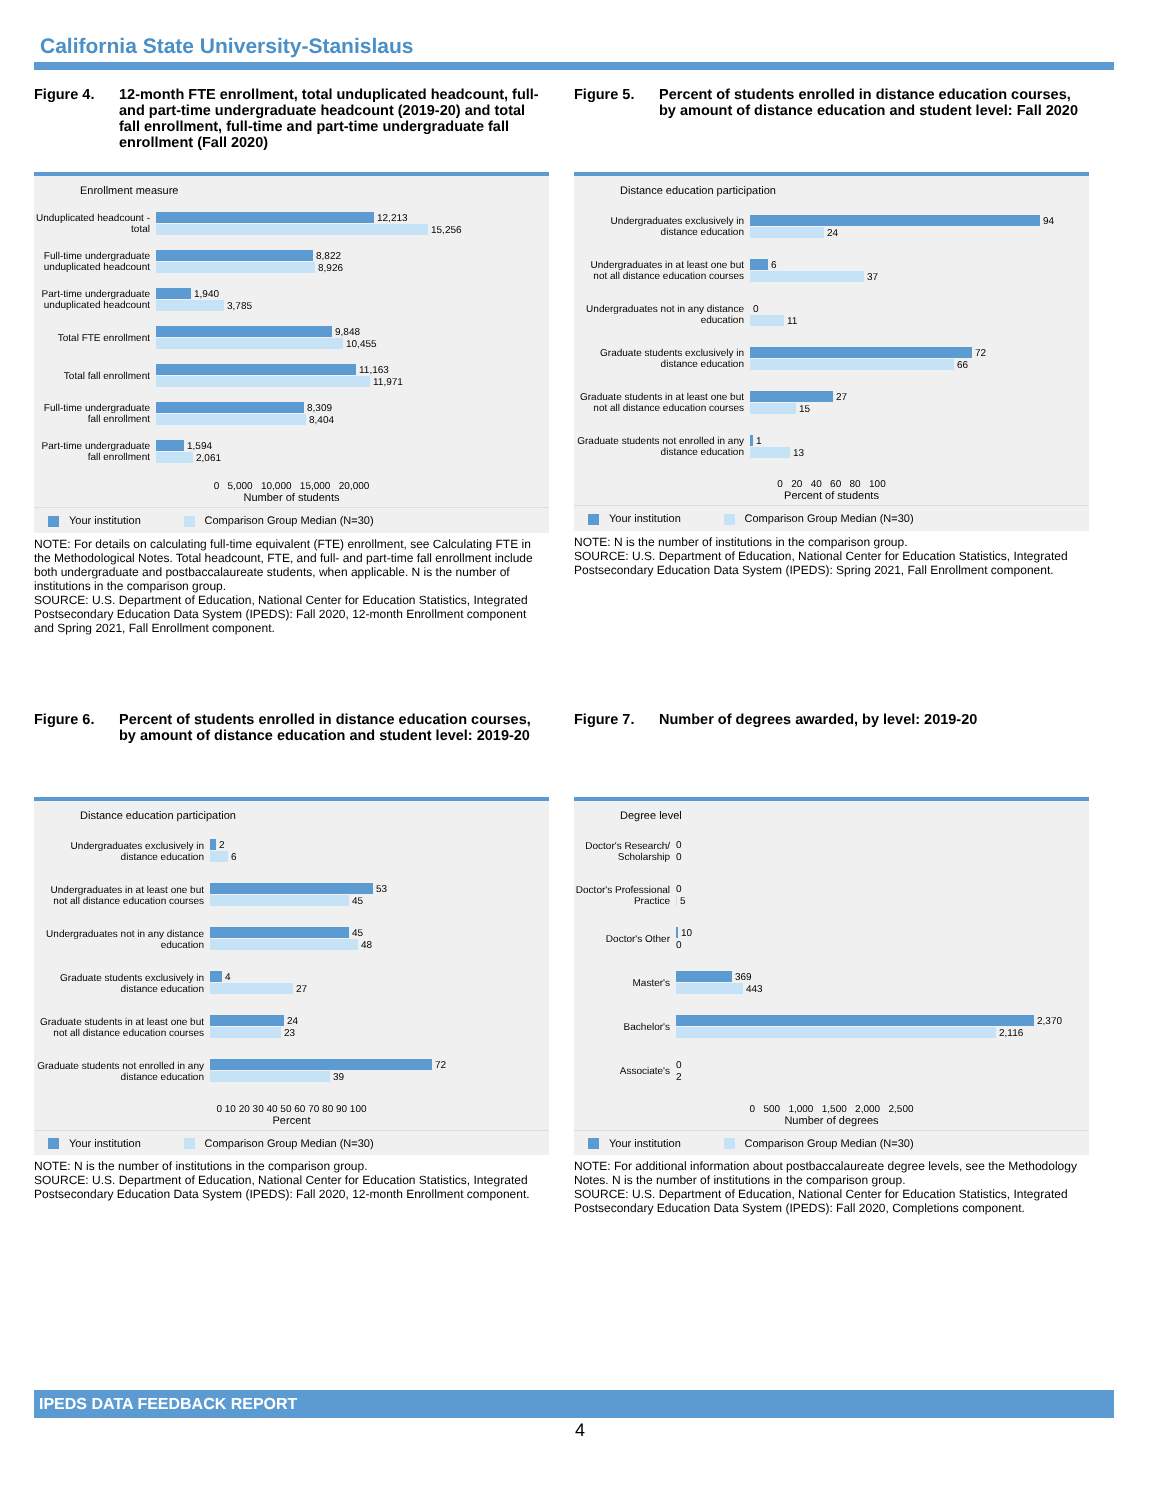California State University-Stanislaus
Figure 4. 12-month FTE enrollment, total unduplicated headcount, full- and part-time undergraduate headcount (2019-20) and total fall enrollment, full-time and part-time undergraduate fall enrollment (Fall 2020)
Enrollment measure
Unduplicated headcount - total
12,213
15,256
Full-time undergraduate unduplicated headcount
8,822
8,926
Part-time undergraduate unduplicated headcount
1,940
3,785
Total FTE enrollment
9,848
10,455
Total fall enrollment
11,163
11,971
Full-time undergraduate fall enrollment
8,309
8,404
Part-time undergraduate fall enrollment
1,594
2,061
0 5,000 10,000 15,000 20,000
Number of students
Your institution Comparison Group Median (N=30)
NOTE: For details on calculating full-time equivalent (FTE) enrollment, see Calculating FTE in the Methodological Notes. Total headcount, FTE, and full- and part-time fall enrollment include both undergraduate and postbaccalaureate students, when applicable. N is the number of institutions in the comparison group.
SOURCE: U.S. Department of Education, National Center for Education Statistics, Integrated Postsecondary Education Data System (IPEDS): Fall 2020, 12-month Enrollment component and Spring 2021, Fall Enrollment component.
Figure 5. Percent of students enrolled in distance education courses, by amount of distance education and student level: Fall 2020
Distance education participation
Undergraduates exclusively in distance education
94
24
Undergraduates in at least one but not all distance education courses
6
37
Undergraduates not in any distance education
0
11
Graduate students exclusively in distance education
72
66
Graduate students in at least one but not all distance education courses
27
15
Graduate students not enrolled in any distance education
1
13
0 20 40 60 80 100
Percent of students
Your institution Comparison Group Median (N=30)
NOTE: N is the number of institutions in the comparison group.
SOURCE: U.S. Department of Education, National Center for Education Statistics, Integrated Postsecondary Education Data System (IPEDS): Spring 2021, Fall Enrollment component.
Figure 6. Percent of students enrolled in distance education courses, by amount of distance education and student level: 2019-20
Distance education participation
Undergraduates exclusively in distance education
2
6
Undergraduates in at least one but not all distance education courses
53
45
Undergraduates not in any distance education
45
48
Graduate students exclusively in distance education
4
27
Graduate students in at least one but not all distance education courses
24
23
Graduate students not enrolled in any distance education
72
39
0 10 20 30 40 50 60 70 80 90 100
Percent
Your institution Comparison Group Median (N=30)
NOTE: N is the number of institutions in the comparison group.
SOURCE: U.S. Department of Education, National Center for Education Statistics, Integrated Postsecondary Education Data System (IPEDS): Fall 2020, 12-month Enrollment component.
Figure 7. Number of degrees awarded, by level: 2019-20
Degree level
Doctor's Research/ Scholarship
0
0
Doctor's Professional Practice
0
5
Doctor's Other
10
0
Master's
369
443
Bachelor's
2,370
2,116
Associate's
0
2
0 500 1,000 1,500 2,000 2,500
Number of degrees
Your institution Comparison Group Median (N=30)
NOTE: For additional information about postbaccalaureate degree levels, see the Methodology Notes. N is the number of institutions in the comparison group.
SOURCE: U.S. Department of Education, National Center for Education Statistics, Integrated Postsecondary Education Data System (IPEDS): Fall 2020, Completions component.
IPEDS DATA FEEDBACK REPORT
4